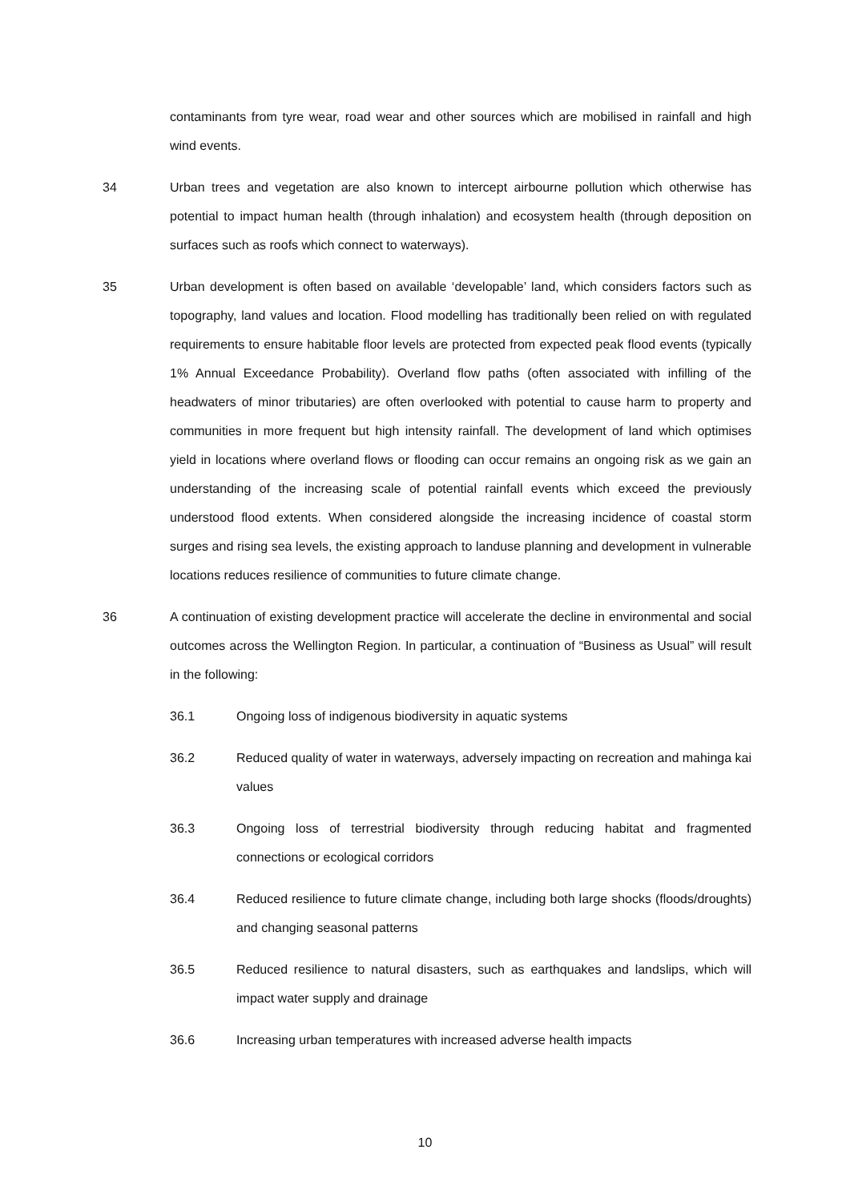contaminants from tyre wear, road wear and other sources which are mobilised in rainfall and high wind events.
34 Urban trees and vegetation are also known to intercept airbourne pollution which otherwise has potential to impact human health (through inhalation) and ecosystem health (through deposition on surfaces such as roofs which connect to waterways).
35 Urban development is often based on available ‘developable’ land, which considers factors such as topography, land values and location. Flood modelling has traditionally been relied on with regulated requirements to ensure habitable floor levels are protected from expected peak flood events (typically 1% Annual Exceedance Probability). Overland flow paths (often associated with infilling of the headwaters of minor tributaries) are often overlooked with potential to cause harm to property and communities in more frequent but high intensity rainfall. The development of land which optimises yield in locations where overland flows or flooding can occur remains an ongoing risk as we gain an understanding of the increasing scale of potential rainfall events which exceed the previously understood flood extents. When considered alongside the increasing incidence of coastal storm surges and rising sea levels, the existing approach to landuse planning and development in vulnerable locations reduces resilience of communities to future climate change.
36 A continuation of existing development practice will accelerate the decline in environmental and social outcomes across the Wellington Region. In particular, a continuation of “Business as Usual” will result in the following:
36.1 Ongoing loss of indigenous biodiversity in aquatic systems
36.2 Reduced quality of water in waterways, adversely impacting on recreation and mahinga kai values
36.3 Ongoing loss of terrestrial biodiversity through reducing habitat and fragmented connections or ecological corridors
36.4 Reduced resilience to future climate change, including both large shocks (floods/droughts) and changing seasonal patterns
36.5 Reduced resilience to natural disasters, such as earthquakes and landslips, which will impact water supply and drainage
36.6 Increasing urban temperatures with increased adverse health impacts
10